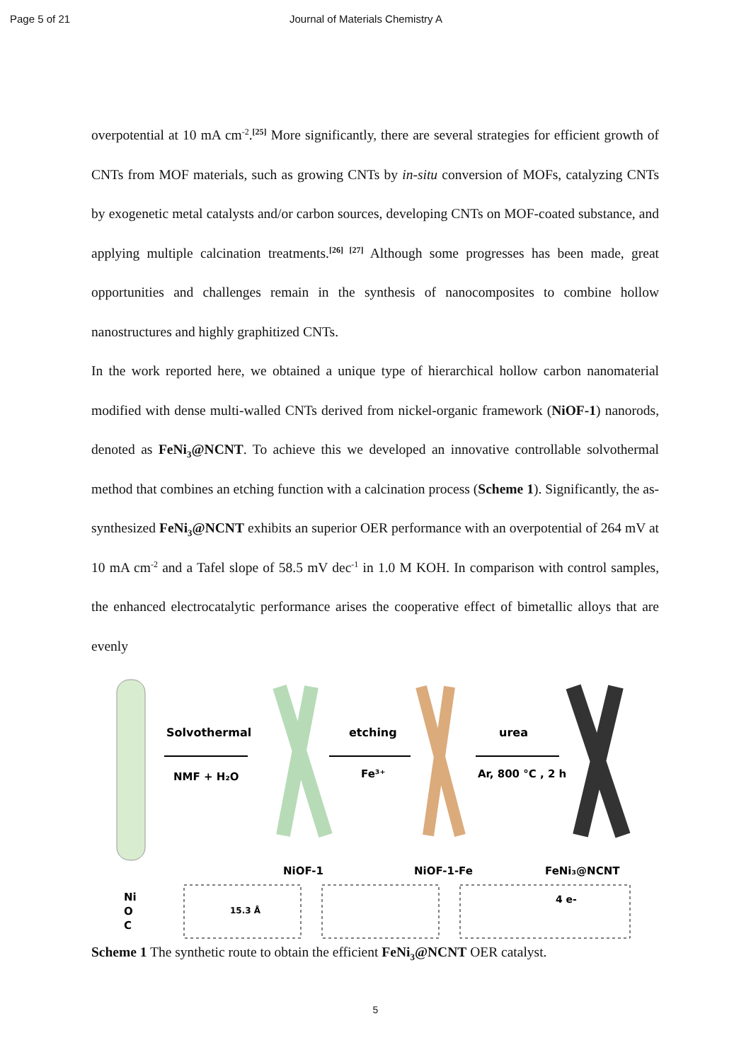Page 5 of 21 Journal of Materials Chemistry A
overpotential at 10 mA cm<sup>-2</sup>.<sup>[25]</sup> More significantly, there are several strategies for efficient growth of CNTs from MOF materials, such as growing CNTs by in-situ conversion of MOFs, catalyzing CNTs by exogenetic metal catalysts and/or carbon sources, developing CNTs on MOF-coated substance, and applying multiple calcination treatments.<sup>[26] [27]</sup> Although some progresses has been made, great opportunities and challenges remain in the synthesis of nanocomposites to combine hollow nanostructures and highly graphitized CNTs.
In the work reported here, we obtained a unique type of hierarchical hollow carbon nanomaterial modified with dense multi-walled CNTs derived from nickel-organic framework (NiOF-1) nanorods, denoted as FeNi<sub>3</sub>@NCNT. To achieve this we developed an innovative controllable solvothermal method that combines an etching function with a calcination process (Scheme 1). Significantly, the as-synthesized FeNi<sub>3</sub>@NCNT exhibits an superior OER performance with an overpotential of 264 mV at 10 mA cm<sup>-2</sup> and a Tafel slope of 58.5 mV dec<sup>-1</sup> in 1.0 M KOH. In comparison with control samples, the enhanced electrocatalytic performance arises the cooperative effect of bimetallic alloys that are evenly
Solvothermal
NMF + H₂O
NiOF-1
etching
Fe³⁺
NiOF-1-Fe
urea
Ar, 800 °C , 2 h
FeNi₃@NCNT
Ni
O
C
15.3 Å
4 e-
Scheme 1 The synthetic route to obtain the efficient FeNi<sub>3</sub>@NCNT OER catalyst.
5